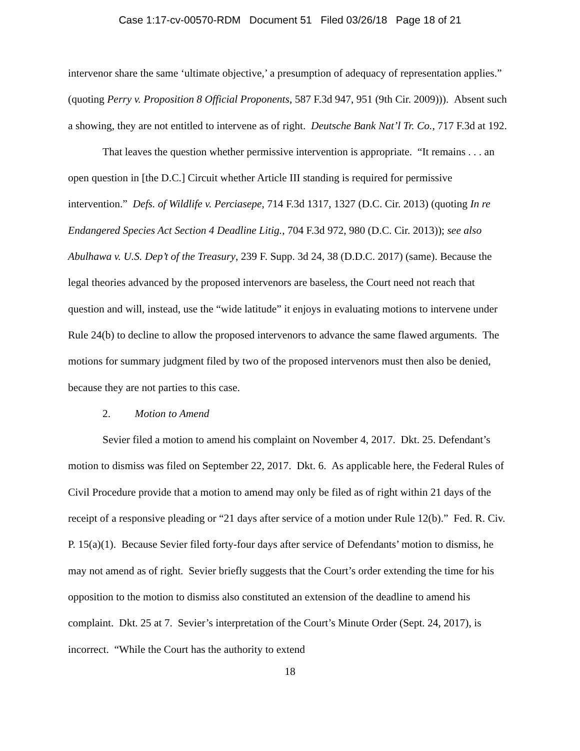Case 1:17-cv-00570-RDM Document 51 Filed 03/26/18 Page 18 of 21
intervenor share the same ‘ultimate objective,’ a presumption of adequacy of representation applies.” (quoting Perry v. Proposition 8 Official Proponents, 587 F.3d 947, 951 (9th Cir. 2009))). Absent such a showing, they are not entitled to intervene as of right. Deutsche Bank Nat’l Tr. Co., 717 F.3d at 192.
That leaves the question whether permissive intervention is appropriate. “It remains . . . an open question in [the D.C.] Circuit whether Article III standing is required for permissive intervention.” Defs. of Wildlife v. Perciasepe, 714 F.3d 1317, 1327 (D.C. Cir. 2013) (quoting In re Endangered Species Act Section 4 Deadline Litig., 704 F.3d 972, 980 (D.C. Cir. 2013)); see also Abulhawa v. U.S. Dep’t of the Treasury, 239 F. Supp. 3d 24, 38 (D.D.C. 2017) (same). Because the legal theories advanced by the proposed intervenors are baseless, the Court need not reach that question and will, instead, use the “wide latitude” it enjoys in evaluating motions to intervene under Rule 24(b) to decline to allow the proposed intervenors to advance the same flawed arguments. The motions for summary judgment filed by two of the proposed intervenors must then also be denied, because they are not parties to this case.
2. Motion to Amend
Sevier filed a motion to amend his complaint on November 4, 2017. Dkt. 25. Defendant’s motion to dismiss was filed on September 22, 2017. Dkt. 6. As applicable here, the Federal Rules of Civil Procedure provide that a motion to amend may only be filed as of right within 21 days of the receipt of a responsive pleading or “21 days after service of a motion under Rule 12(b).” Fed. R. Civ. P. 15(a)(1). Because Sevier filed forty-four days after service of Defendants’ motion to dismiss, he may not amend as of right. Sevier briefly suggests that the Court’s order extending the time for his opposition to the motion to dismiss also constituted an extension of the deadline to amend his complaint. Dkt. 25 at 7. Sevier’s interpretation of the Court’s Minute Order (Sept. 24, 2017), is incorrect. “While the Court has the authority to extend
18